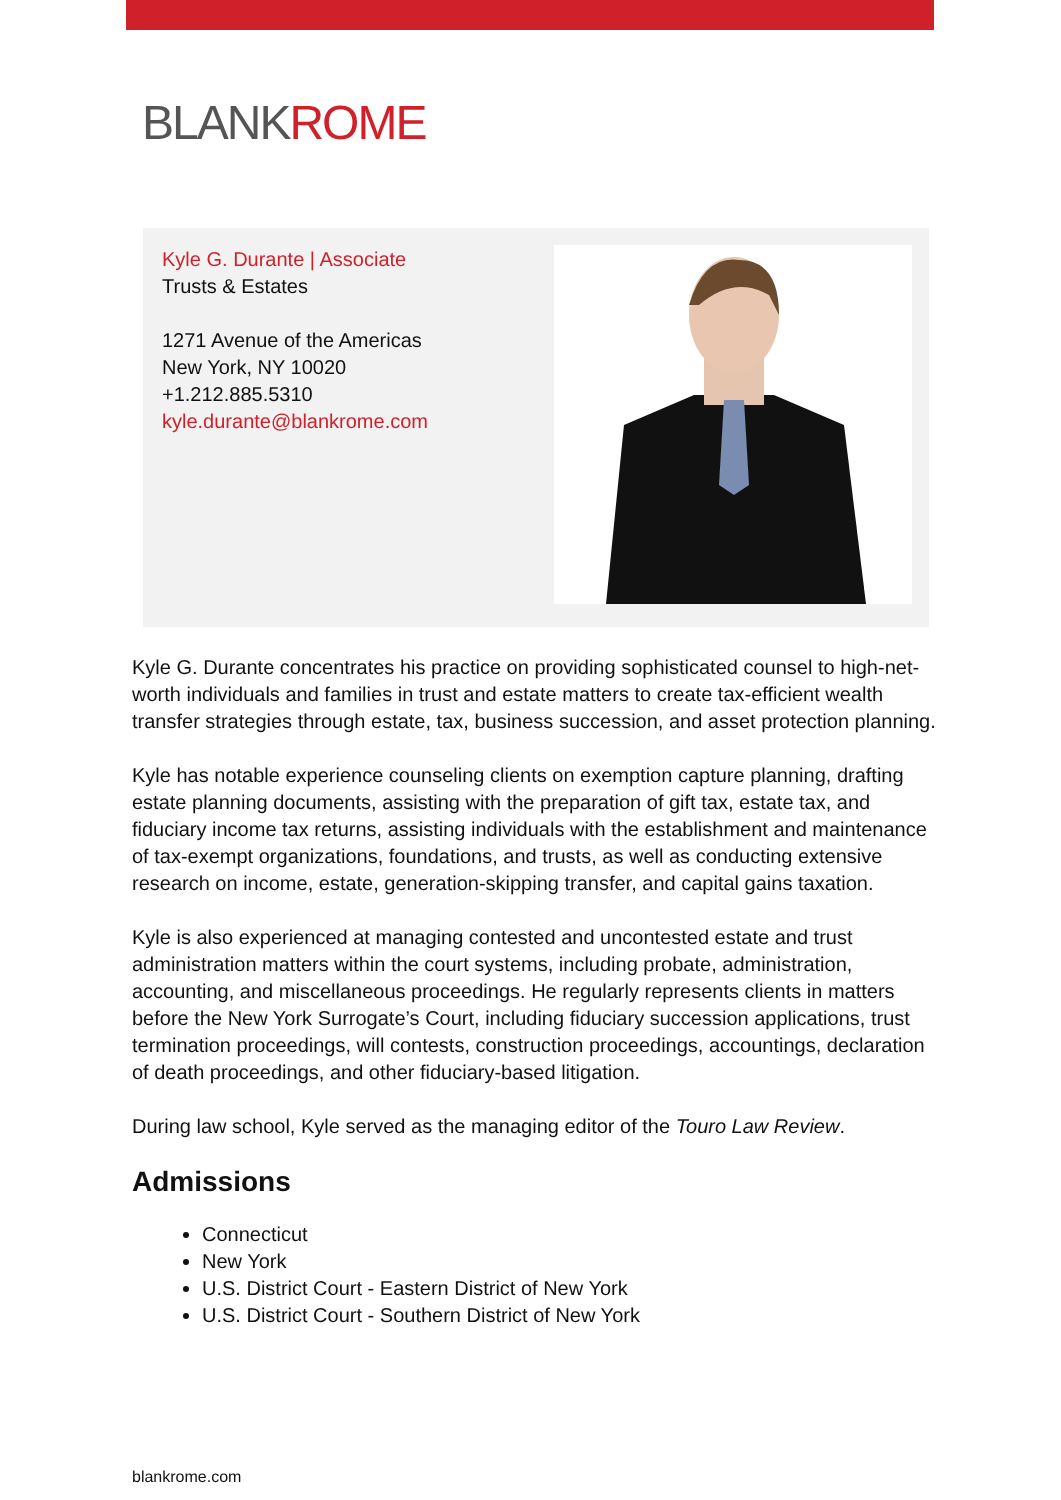BLANKROME
Kyle G. Durante | Associate
Trusts & Estates
1271 Avenue of the Americas
New York, NY 10020
+1.212.885.5310
kyle.durante@blankrome.com
Kyle G. Durante concentrates his practice on providing sophisticated counsel to high-net-worth individuals and families in trust and estate matters to create tax-efficient wealth transfer strategies through estate, tax, business succession, and asset protection planning.
Kyle has notable experience counseling clients on exemption capture planning, drafting estate planning documents, assisting with the preparation of gift tax, estate tax, and fiduciary income tax returns, assisting individuals with the establishment and maintenance of tax-exempt organizations, foundations, and trusts, as well as conducting extensive research on income, estate, generation-skipping transfer, and capital gains taxation.
Kyle is also experienced at managing contested and uncontested estate and trust administration matters within the court systems, including probate, administration, accounting, and miscellaneous proceedings. He regularly represents clients in matters before the New York Surrogate’s Court, including fiduciary succession applications, trust termination proceedings, will contests, construction proceedings, accountings, declaration of death proceedings, and other fiduciary-based litigation.
During law school, Kyle served as the managing editor of the Touro Law Review.
Admissions
Connecticut
New York
U.S. District Court - Eastern District of New York
U.S. District Court - Southern District of New York
blankrome.com